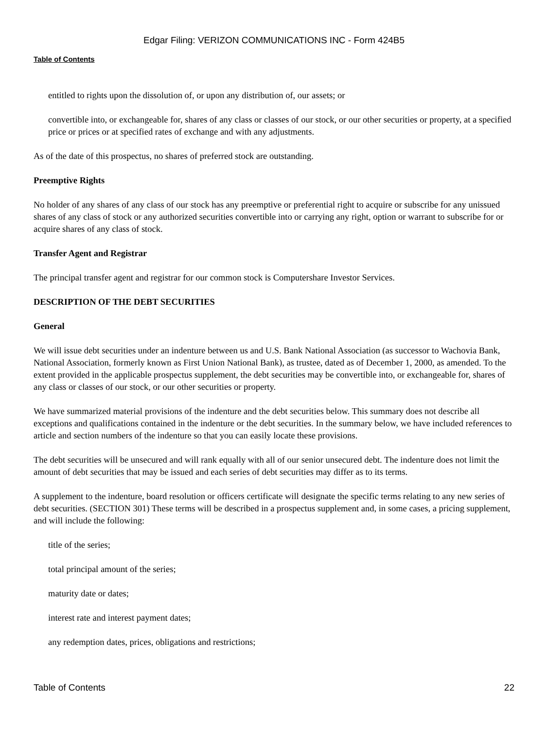Edgar Filing: VERIZON COMMUNICATIONS INC - Form 424B5
Table of Contents
entitled to rights upon the dissolution of, or upon any distribution of, our assets; or
convertible into, or exchangeable for, shares of any class or classes of our stock, or our other securities or property, at a specified price or prices or at specified rates of exchange and with any adjustments.
As of the date of this prospectus, no shares of preferred stock are outstanding.
Preemptive Rights
No holder of any shares of any class of our stock has any preemptive or preferential right to acquire or subscribe for any unissued shares of any class of stock or any authorized securities convertible into or carrying any right, option or warrant to subscribe for or acquire shares of any class of stock.
Transfer Agent and Registrar
The principal transfer agent and registrar for our common stock is Computershare Investor Services.
DESCRIPTION OF THE DEBT SECURITIES
General
We will issue debt securities under an indenture between us and U.S. Bank National Association (as successor to Wachovia Bank, National Association, formerly known as First Union National Bank), as trustee, dated as of December 1, 2000, as amended. To the extent provided in the applicable prospectus supplement, the debt securities may be convertible into, or exchangeable for, shares of any class or classes of our stock, or our other securities or property.
We have summarized material provisions of the indenture and the debt securities below. This summary does not describe all exceptions and qualifications contained in the indenture or the debt securities. In the summary below, we have included references to article and section numbers of the indenture so that you can easily locate these provisions.
The debt securities will be unsecured and will rank equally with all of our senior unsecured debt. The indenture does not limit the amount of debt securities that may be issued and each series of debt securities may differ as to its terms.
A supplement to the indenture, board resolution or officers certificate will designate the specific terms relating to any new series of debt securities. (SECTION 301) These terms will be described in a prospectus supplement and, in some cases, a pricing supplement, and will include the following:
title of the series;
total principal amount of the series;
maturity date or dates;
interest rate and interest payment dates;
any redemption dates, prices, obligations and restrictions;
Table of Contents 22